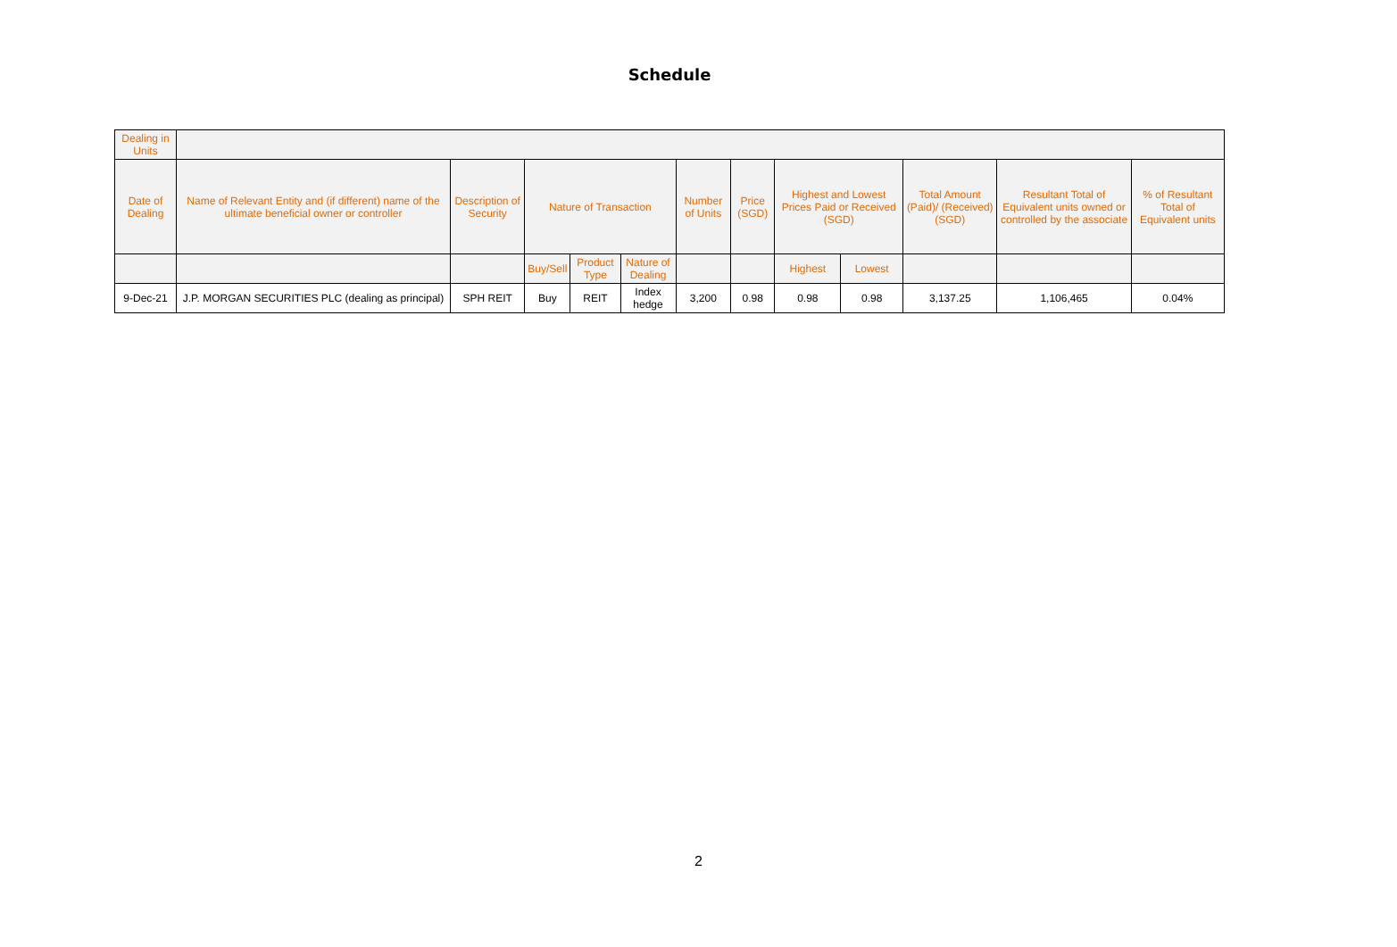Schedule
| Dealing in Units | | | | | | | | | | | | |
| --- | --- | --- | --- | --- | --- | --- | --- | --- | --- | --- | --- | --- |
| Date of Dealing | Name of Relevant Entity and (if different) name of the ultimate beneficial owner or controller | Description of Security | Nature of Transaction | | | Number of Units | Price (SGD) | Highest and Lowest Prices Paid or Received (SGD) | | Total Amount (Paid)/ (Received) (SGD) | Resultant Total of Equivalent units owned or controlled by the associate | % of Resultant Total of Equivalent units |
| | | | Buy/Sell | Product Type | Nature of Dealing | | | Highest | Lowest | | | |
| 9-Dec-21 | J.P. MORGAN SECURITIES PLC (dealing as principal) | SPH REIT | Buy | REIT | Index hedge | 3,200 | 0.98 | 0.98 | 0.98 | 3,137.25 | 1,106,465 | 0.04% |
2